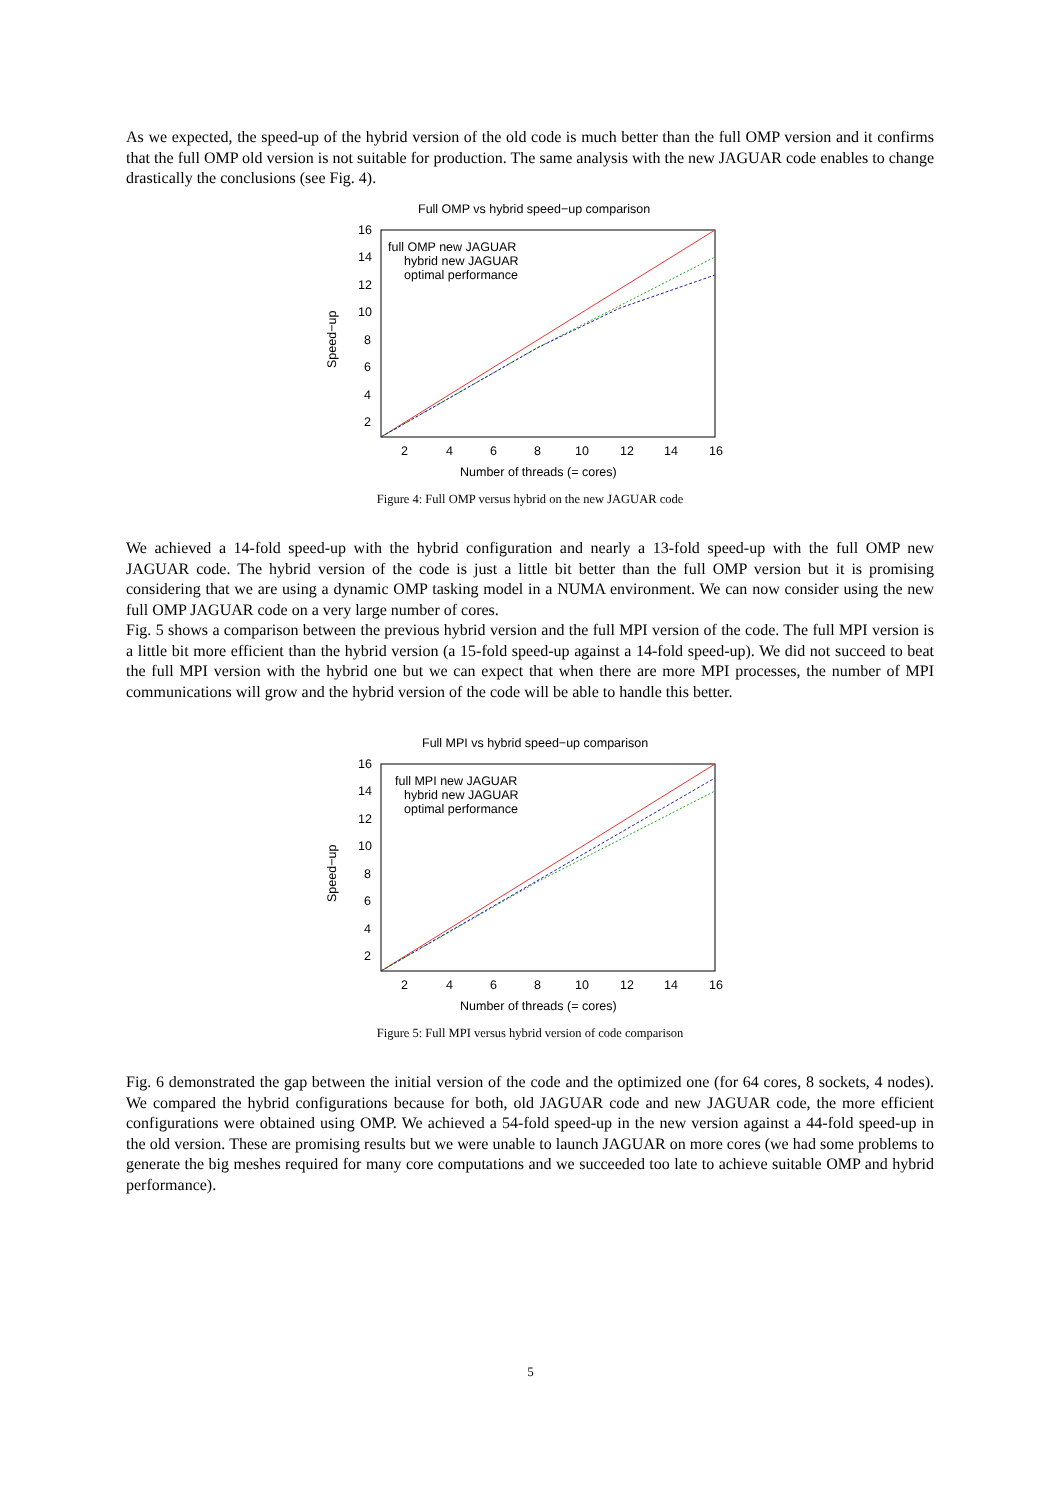As we expected, the speed-up of the hybrid version of the old code is much better than the full OMP version and it confirms that the full OMP old version is not suitable for production. The same analysis with the new JAGUAR code enables to change drastically the conclusions (see Fig. 4).
Full OMP vs hybrid speed−up comparison
16
14
12
10
8
6
4
2
2
4
6
8
10
12
14
16
Number of threads (= cores)
Speed−up
full OMP new JAGUAR
hybrid new JAGUAR
optimal performance
Figure 4: Full OMP versus hybrid on the new JAGUAR code
We achieved a 14-fold speed-up with the hybrid configuration and nearly a 13-fold speed-up with the full OMP new JAGUAR code. The hybrid version of the code is just a little bit better than the full OMP version but it is promising considering that we are using a dynamic OMP tasking model in a NUMA environment. We can now consider using the new full OMP JAGUAR code on a very large number of cores.
Fig. 5 shows a comparison between the previous hybrid version and the full MPI version of the code. The full MPI version is a little bit more efficient than the hybrid version (a 15-fold speed-up against a 14-fold speed-up). We did not succeed to beat the full MPI version with the hybrid one but we can expect that when there are more MPI processes, the number of MPI communications will grow and the hybrid version of the code will be able to handle this better.
Full MPI vs hybrid speed−up comparison
16
14
12
10
8
6
4
2
2
4
6
8
10
12
14
16
Number of threads (= cores)
Speed−up
full MPI new JAGUAR
hybrid new JAGUAR
optimal performance
Figure 5: Full MPI versus hybrid version of code comparison
Fig. 6 demonstrated the gap between the initial version of the code and the optimized one (for 64 cores, 8 sockets, 4 nodes). We compared the hybrid configurations because for both, old JAGUAR code and new JAGUAR code, the more efficient configurations were obtained using OMP. We achieved a 54-fold speed-up in the new version against a 44-fold speed-up in the old version. These are promising results but we were unable to launch JAGUAR on more cores (we had some problems to generate the big meshes required for many core computations and we succeeded too late to achieve suitable OMP and hybrid performance).
5